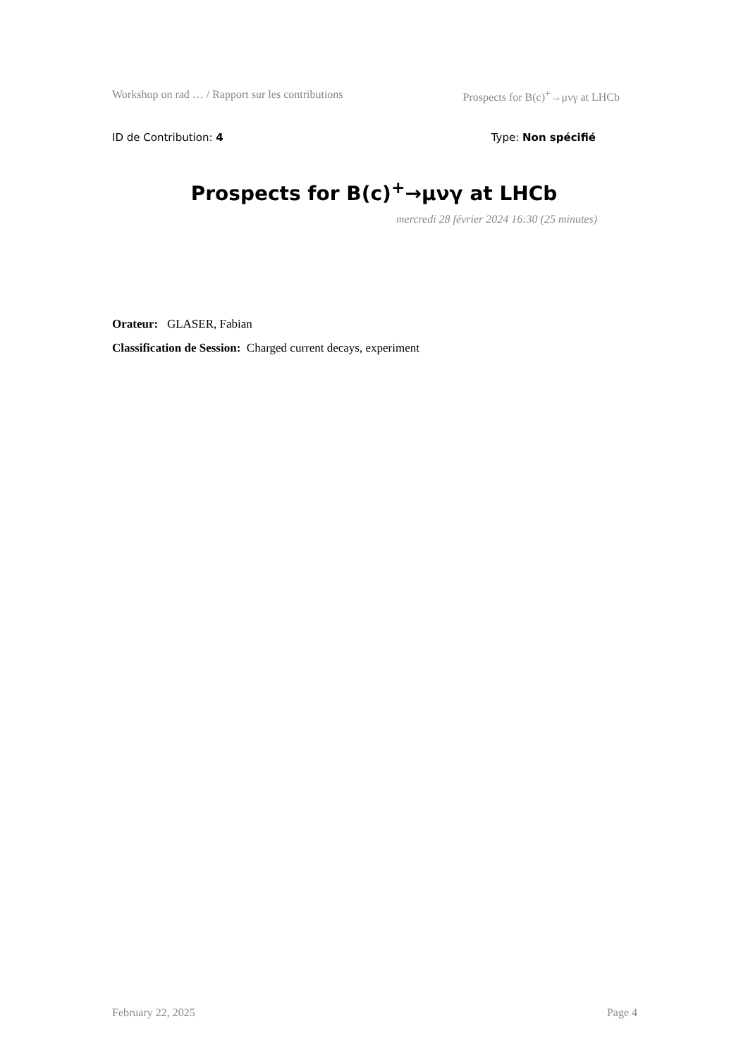Workshop on rad … / Rapport sur les contributions Prospects for B(c)<sup>+</sup>→μνγ at LHCb
ID de Contribution: 4 Type: Non spécifié
Prospects for B(c)<sup>+</sup>→μνγ at LHCb
mercredi 28 février 2024 16:30 (25 minutes)
Orateur: GLASER, Fabian
Classification de Session: Charged current decays, experiment
February 22, 2025 Page 4